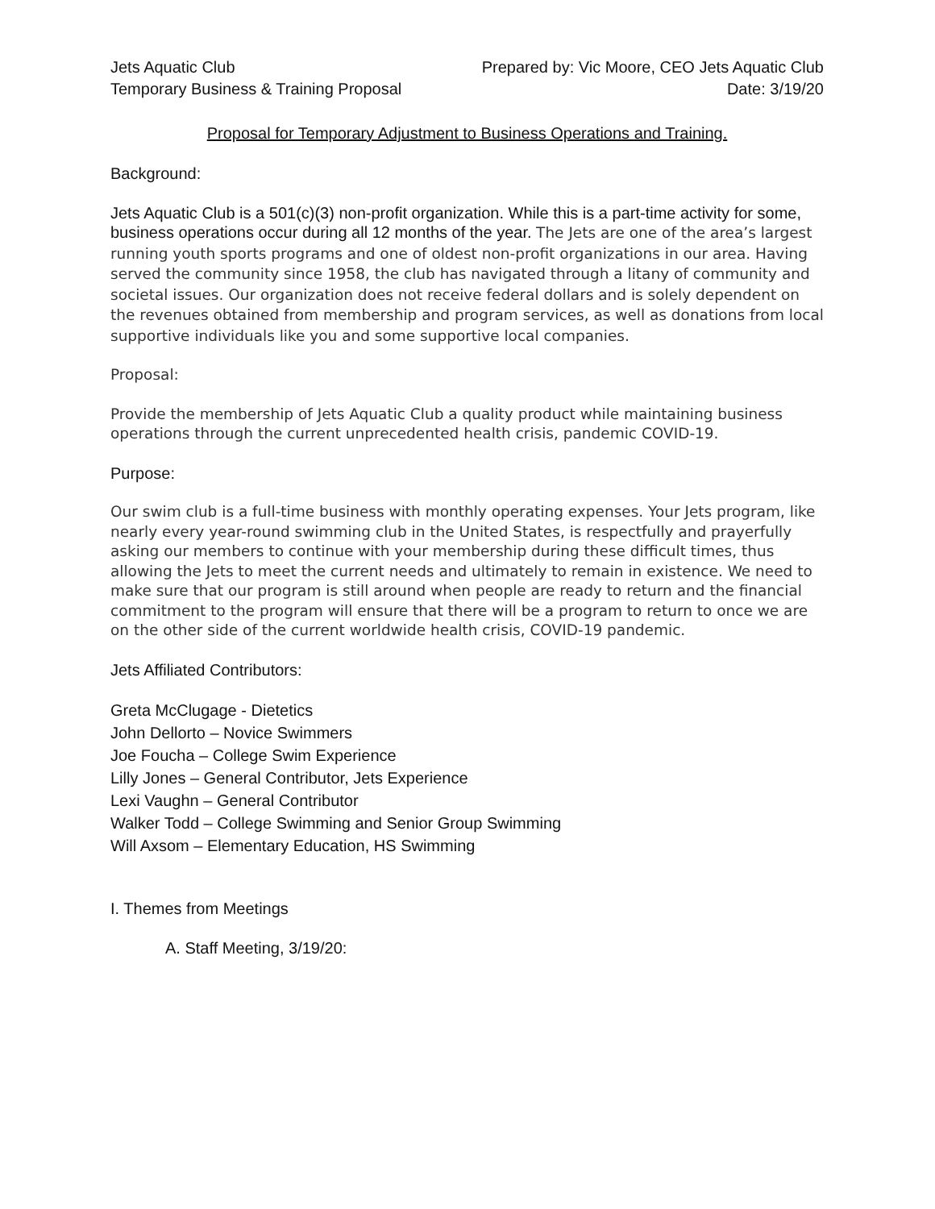Jets Aquatic Club
Temporary Business & Training Proposal
Prepared by: Vic Moore, CEO Jets Aquatic Club
Date: 3/19/20
Proposal for Temporary Adjustment to Business Operations and Training.
Background:
Jets Aquatic Club is a 501(c)(3) non-profit organization. While this is a part-time activity for some, business operations occur during all 12 months of the year. The Jets are one of the area’s largest running youth sports programs and one of oldest non-profit organizations in our area. Having served the community since 1958, the club has navigated through a litany of community and societal issues. Our organization does not receive federal dollars and is solely dependent on the revenues obtained from membership and program services, as well as donations from local supportive individuals like you and some supportive local companies.
Proposal:
Provide the membership of Jets Aquatic Club a quality product while maintaining business operations through the current unprecedented health crisis, pandemic COVID-19.
Purpose:
Our swim club is a full-time business with monthly operating expenses. Your Jets program, like nearly every year-round swimming club in the United States, is respectfully and prayerfully asking our members to continue with your membership during these difficult times, thus allowing the Jets to meet the current needs and ultimately to remain in existence. We need to make sure that our program is still around when people are ready to return and the financial commitment to the program will ensure that there will be a program to return to once we are on the other side of the current worldwide health crisis, COVID-19 pandemic.
Jets Affiliated Contributors:
Greta McClugage - Dietetics
John Dellorto – Novice Swimmers
Joe Foucha – College Swim Experience
Lilly Jones – General Contributor, Jets Experience
Lexi Vaughn – General Contributor
Walker Todd – College Swimming and Senior Group Swimming
Will Axsom – Elementary Education, HS Swimming
I. Themes from Meetings
A. Staff Meeting, 3/19/20: